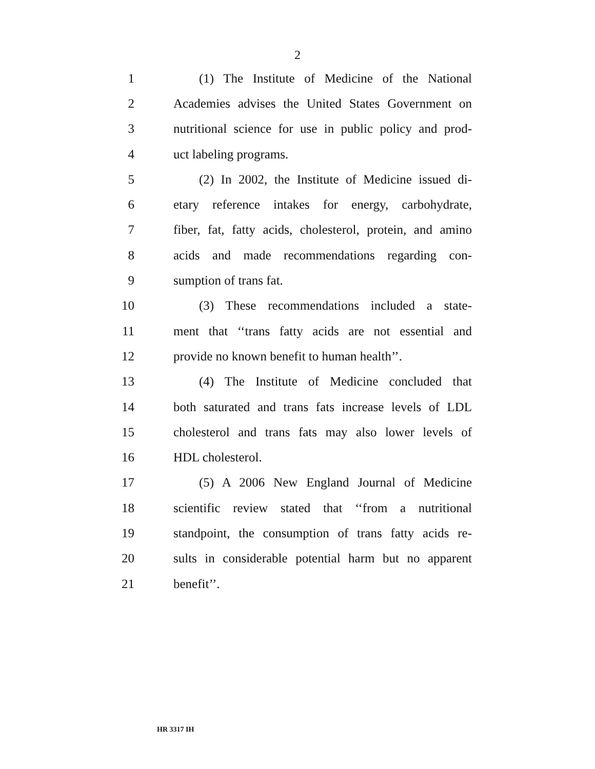2
1 (1) The Institute of Medicine of the National
2 Academies advises the United States Government on
3 nutritional science for use in public policy and prod-
4 uct labeling programs.
5 (2) In 2002, the Institute of Medicine issued di-
6 etary reference intakes for energy, carbohydrate,
7 fiber, fat, fatty acids, cholesterol, protein, and amino
8 acids and made recommendations regarding con-
9 sumption of trans fat.
10 (3) These recommendations included a state-
11 ment that ‘‘trans fatty acids are not essential and
12 provide no known benefit to human health’’.
13 (4) The Institute of Medicine concluded that
14 both saturated and trans fats increase levels of LDL
15 cholesterol and trans fats may also lower levels of
16 HDL cholesterol.
17 (5) A 2006 New England Journal of Medicine
18 scientific review stated that ‘‘from a nutritional
19 standpoint, the consumption of trans fatty acids re-
20 sults in considerable potential harm but no apparent
21 benefit’’.
HR 3317 IH